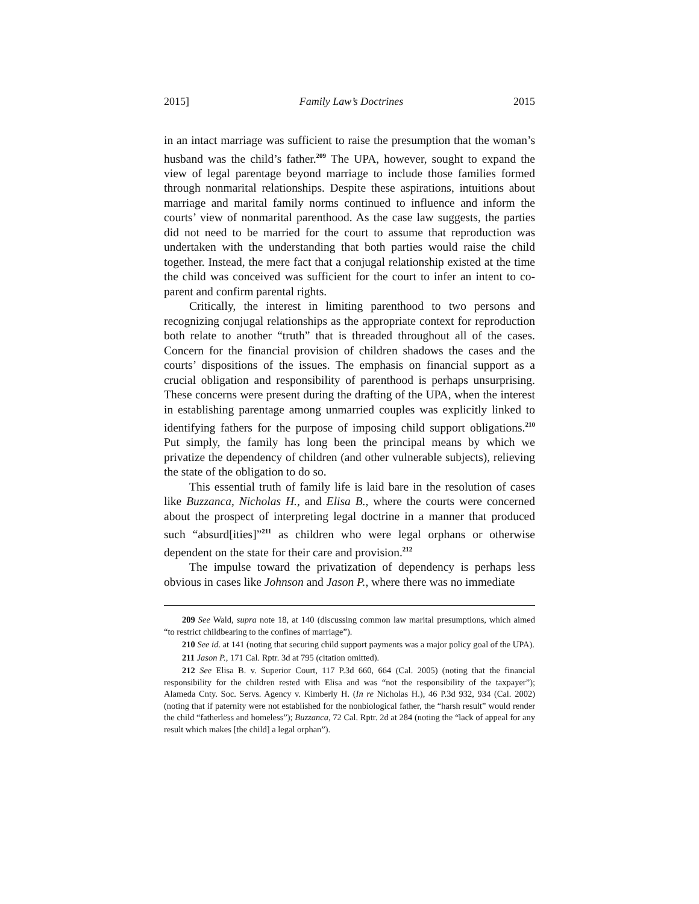2015] Family Law’s Doctrines 2015
in an intact marriage was sufficient to raise the presumption that the woman’s husband was the child’s father.<sup>209</sup> The UPA, however, sought to expand the view of legal parentage beyond marriage to include those families formed through nonmarital relationships. Despite these aspirations, intuitions about marriage and marital family norms continued to influence and inform the courts’ view of nonmarital parenthood. As the case law suggests, the parties did not need to be married for the court to assume that reproduction was undertaken with the understanding that both parties would raise the child together. Instead, the mere fact that a conjugal relationship existed at the time the child was conceived was sufficient for the court to infer an intent to co-parent and confirm parental rights.
Critically, the interest in limiting parenthood to two persons and recognizing conjugal relationships as the appropriate context for reproduction both relate to another “truth” that is threaded throughout all of the cases. Concern for the financial provision of children shadows the cases and the courts’ dispositions of the issues. The emphasis on financial support as a crucial obligation and responsibility of parenthood is perhaps unsurprising. These concerns were present during the drafting of the UPA, when the interest in establishing parentage among unmarried couples was explicitly linked to identifying fathers for the purpose of imposing child support obligations.<sup>210</sup> Put simply, the family has long been the principal means by which we privatize the dependency of children (and other vulnerable subjects), relieving the state of the obligation to do so.
This essential truth of family life is laid bare in the resolution of cases like Buzzanca, Nicholas H., and Elisa B., where the courts were concerned about the prospect of interpreting legal doctrine in a manner that produced such “absurd[ities]”<sup>211</sup> as children who were legal orphans or otherwise dependent on the state for their care and provision.<sup>212</sup>
The impulse toward the privatization of dependency is perhaps less obvious in cases like Johnson and Jason P., where there was no immediate
209 See Wald, supra note 18, at 140 (discussing common law marital presumptions, which aimed “to restrict childbearing to the confines of marriage”).
210 See id. at 141 (noting that securing child support payments was a major policy goal of the UPA).
211 Jason P., 171 Cal. Rptr. 3d at 795 (citation omitted).
212 See Elisa B. v. Superior Court, 117 P.3d 660, 664 (Cal. 2005) (noting that the financial responsibility for the children rested with Elisa and was “not the responsibility of the taxpayer”); Alameda Cnty. Soc. Servs. Agency v. Kimberly H. (In re Nicholas H.), 46 P.3d 932, 934 (Cal. 2002) (noting that if paternity were not established for the nonbiological father, the “harsh result” would render the child “fatherless and homeless”); Buzzanca, 72 Cal. Rptr. 2d at 284 (noting the “lack of appeal for any result which makes [the child] a legal orphan”).